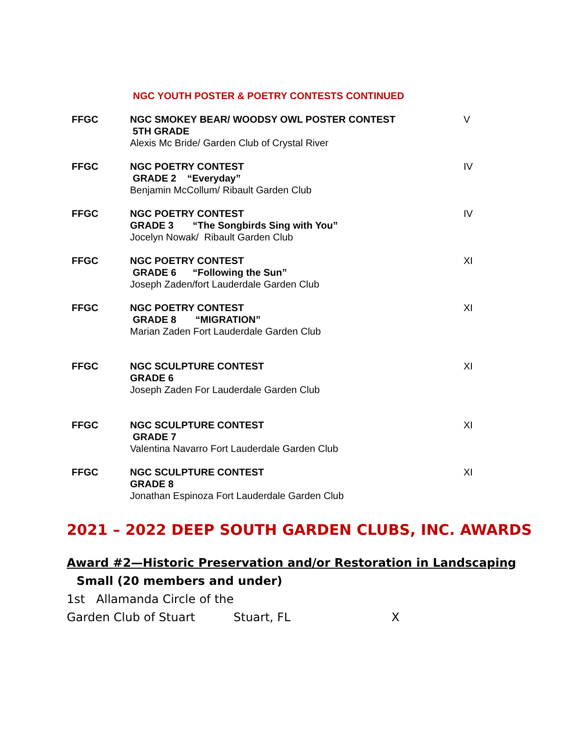NGC YOUTH POSTER & POETRY CONTESTS CONTINUED
| FFGC | NGC SMOKEY BEAR/ WOODSY OWL POSTER CONTEST 5TH GRADE Alexis Mc Bride/ Garden Club of Crystal River | V |
| FFGC | NGC POETRY CONTEST GRADE 2 “Everyday” Benjamin McCollum/ Ribault Garden Club | IV |
| FFGC | NGC POETRY CONTEST GRADE 3 “The Songbirds Sing with You” Jocelyn Nowak/ Ribault Garden Club | IV |
| FFGC | NGC POETRY CONTEST GRADE 6 “Following the Sun” Joseph Zaden/fort Lauderdale Garden Club | XI |
| FFGC | NGC POETRY CONTEST GRADE 8 “MIGRATION” Marian Zaden Fort Lauderdale Garden Club | XI |
| FFGC | NGC SCULPTURE CONTEST GRADE 6 Joseph Zaden For Lauderdale Garden Club | XI |
| FFGC | NGC SCULPTURE CONTEST GRADE 7 Valentina Navarro Fort Lauderdale Garden Club | XI |
| FFGC | NGC SCULPTURE CONTEST GRADE 8 Jonathan Espinoza Fort Lauderdale Garden Club | XI |
2021 – 2022 DEEP SOUTH GARDEN CLUBS, INC. AWARDS
Award #2—Historic Preservation and/or Restoration in Landscaping
Small (20 members and under)
1st Allamanda Circle of the
Garden Club of Stuart Stuart, FL X